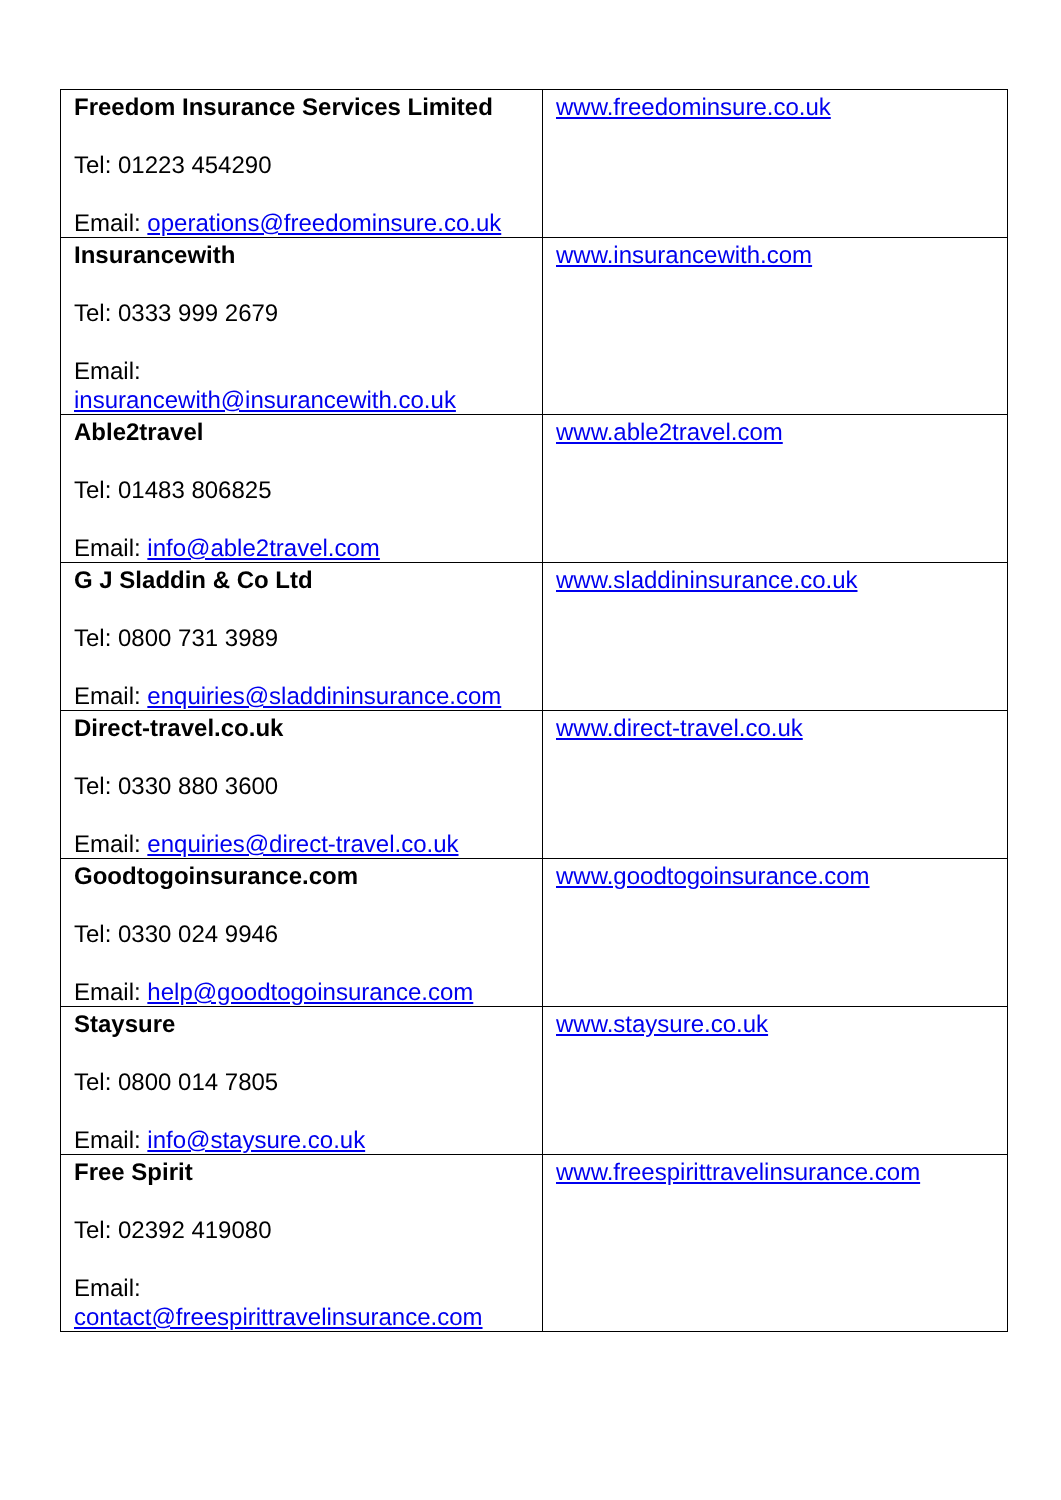| Freedom Insurance Services Limited Tel: 01223 454290 Email: operations@freedominsure.co.uk | www.freedominsure.co.uk |
| Insurancewith Tel: 0333 999 2679 Email: insurancewith@insurancewith.co.uk | www.insurancewith.com |
| Able2travel Tel: 01483 806825 Email: info@able2travel.com | www.able2travel.com |
| G J Sladdin & Co Ltd Tel: 0800 731 3989 Email: enquiries@sladdininsurance.com | www.sladdininsurance.co.uk |
| Direct-travel.co.uk Tel: 0330 880 3600 Email: enquiries@direct-travel.co.uk | www.direct-travel.co.uk |
| Goodtogoinsurance.com Tel: 0330 024 9946 Email: help@goodtogoinsurance.com | www.goodtogoinsurance.com |
| Staysure Tel: 0800 014 7805 Email: info@staysure.co.uk | www.staysure.co.uk |
| Free Spirit Tel: 02392 419080 Email: contact@freespirittravelinsurance.com | www.freespirittravelinsurance.com |